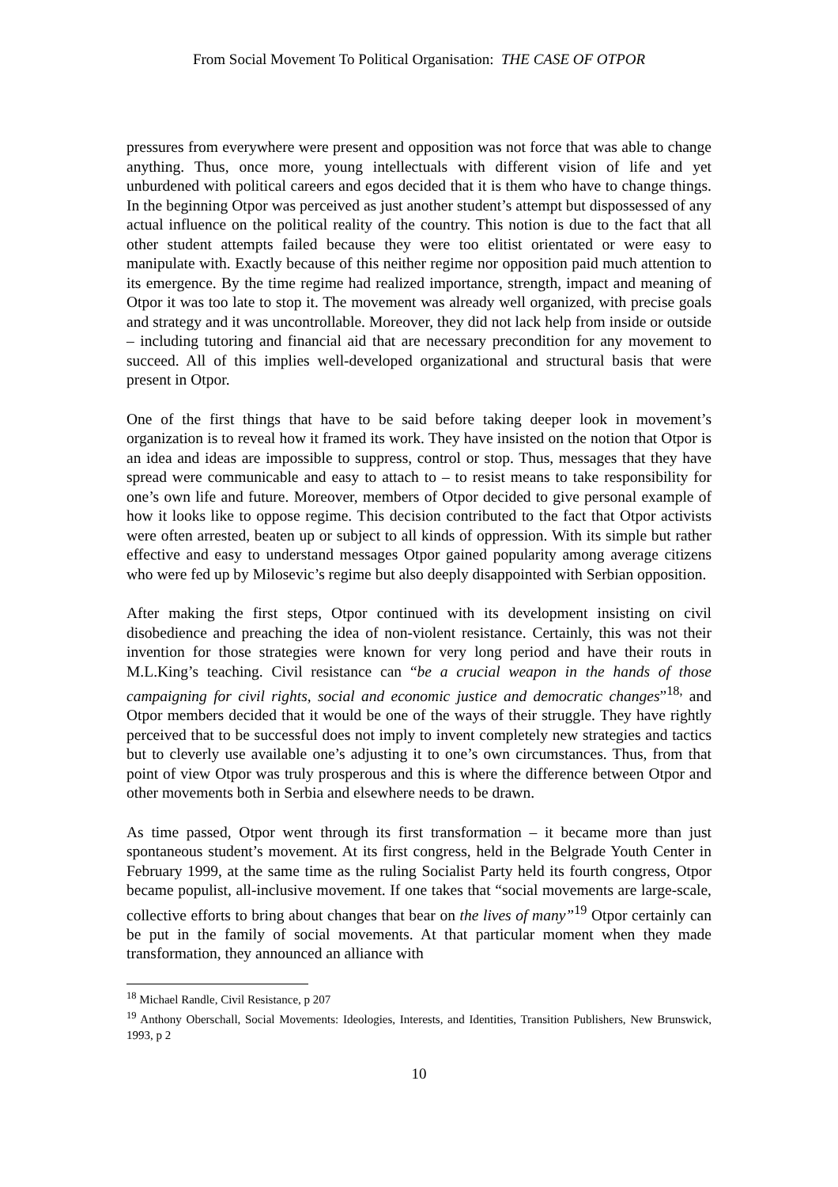From Social Movement To Political Organisation: THE CASE OF OTPOR
pressures from everywhere were present and opposition was not force that was able to change anything. Thus, once more, young intellectuals with different vision of life and yet unburdened with political careers and egos decided that it is them who have to change things. In the beginning Otpor was perceived as just another student’s attempt but dispossessed of any actual influence on the political reality of the country. This notion is due to the fact that all other student attempts failed because they were too elitist orientated or were easy to manipulate with. Exactly because of this neither regime nor opposition paid much attention to its emergence. By the time regime had realized importance, strength, impact and meaning of Otpor it was too late to stop it. The movement was already well organized, with precise goals and strategy and it was uncontrollable. Moreover, they did not lack help from inside or outside – including tutoring and financial aid that are necessary precondition for any movement to succeed. All of this implies well-developed organizational and structural basis that were present in Otpor.
One of the first things that have to be said before taking deeper look in movement’s organization is to reveal how it framed its work. They have insisted on the notion that Otpor is an idea and ideas are impossible to suppress, control or stop. Thus, messages that they have spread were communicable and easy to attach to – to resist means to take responsibility for one’s own life and future. Moreover, members of Otpor decided to give personal example of how it looks like to oppose regime. This decision contributed to the fact that Otpor activists were often arrested, beaten up or subject to all kinds of oppression. With its simple but rather effective and easy to understand messages Otpor gained popularity among average citizens who were fed up by Milosevic’s regime but also deeply disappointed with Serbian opposition.
After making the first steps, Otpor continued with its development insisting on civil disobedience and preaching the idea of non-violent resistance. Certainly, this was not their invention for those strategies were known for very long period and have their routs in M.L.King’s teaching. Civil resistance can “be a crucial weapon in the hands of those campaigning for civil rights, social and economic justice and democratic changes”<sup>18,</sup> and Otpor members decided that it would be one of the ways of their struggle. They have rightly perceived that to be successful does not imply to invent completely new strategies and tactics but to cleverly use available one’s adjusting it to one’s own circumstances. Thus, from that point of view Otpor was truly prosperous and this is where the difference between Otpor and other movements both in Serbia and elsewhere needs to be drawn.
As time passed, Otpor went through its first transformation – it became more than just spontaneous student’s movement. At its first congress, held in the Belgrade Youth Center in February 1999, at the same time as the ruling Socialist Party held its fourth congress, Otpor became populist, all-inclusive movement. If one takes that “social movements are large-scale, collective efforts to bring about changes that bear on the lives of many”<sup>19</sup> Otpor certainly can be put in the family of social movements. At that particular moment when they made transformation, they announced an alliance with
<sup>18</sup> Michael Randle, Civil Resistance, p 207
<sup>19</sup> Anthony Oberschall, Social Movements: Ideologies, Interests, and Identities, Transition Publishers, New Brunswick, 1993, p 2
10